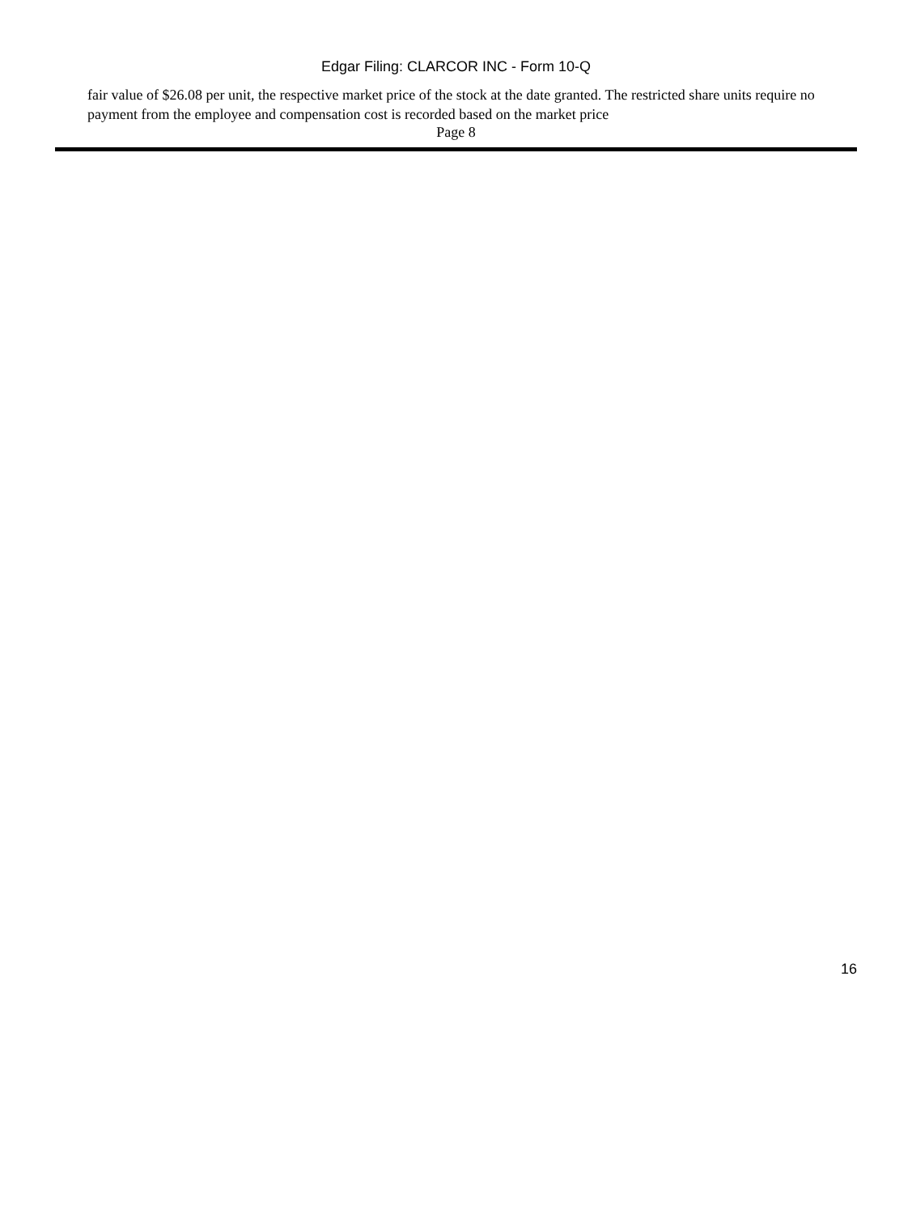Edgar Filing: CLARCOR INC - Form 10-Q
fair value of $26.08 per unit, the respective market price of the stock at the date granted. The restricted share units require no payment from the employee and compensation cost is recorded based on the market price
Page 8
16